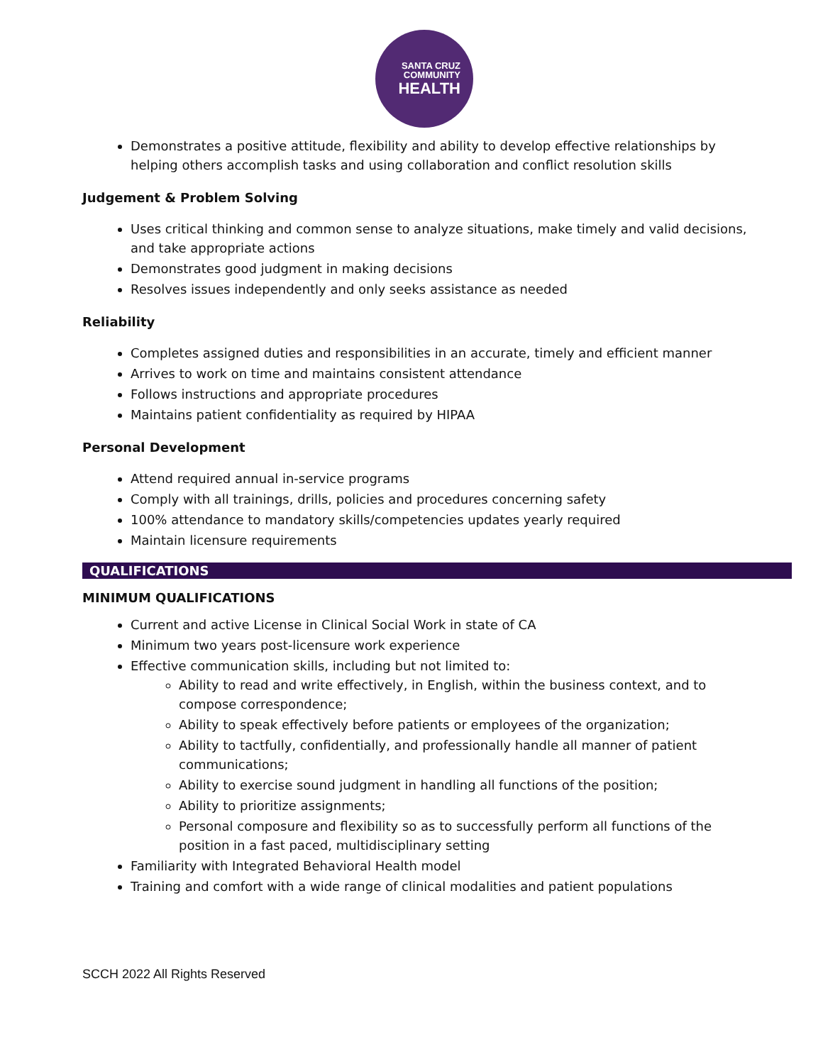SANTA CRUZ
COMMUNITY
HEALTH
Demonstrates a positive attitude, flexibility and ability to develop effective relationships by helping others accomplish tasks and using collaboration and conflict resolution skills
Judgement & Problem Solving
Uses critical thinking and common sense to analyze situations, make timely and valid decisions, and take appropriate actions
Demonstrates good judgment in making decisions
Resolves issues independently and only seeks assistance as needed
Reliability
Completes assigned duties and responsibilities in an accurate, timely and efficient manner
Arrives to work on time and maintains consistent attendance
Follows instructions and appropriate procedures
Maintains patient confidentiality as required by HIPAA
Personal Development
Attend required annual in-service programs
Comply with all trainings, drills, policies and procedures concerning safety
100% attendance to mandatory skills/competencies updates yearly required
Maintain licensure requirements
QUALIFICATIONS
MINIMUM QUALIFICATIONS
Current and active License in Clinical Social Work in state of CA
Minimum two years post-licensure work experience
Effective communication skills, including but not limited to:
Ability to read and write effectively, in English, within the business context, and to compose correspondence;
Ability to speak effectively before patients or employees of the organization;
Ability to tactfully, confidentially, and professionally handle all manner of patient communications;
Ability to exercise sound judgment in handling all functions of the position;
Ability to prioritize assignments;
Personal composure and flexibility so as to successfully perform all functions of the position in a fast paced, multidisciplinary setting
Familiarity with Integrated Behavioral Health model
Training and comfort with a wide range of clinical modalities and patient populations
SCCH 2022 All Rights Reserved